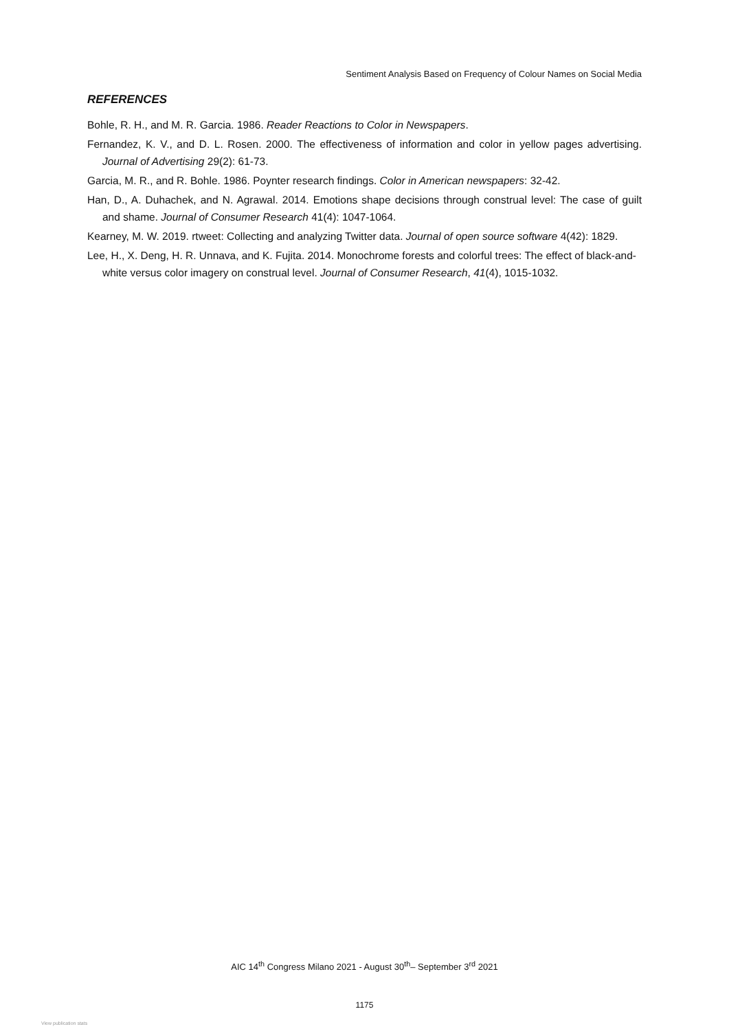Sentiment Analysis Based on Frequency of Colour Names on Social Media
REFERENCES
Bohle, R. H., and M. R. Garcia. 1986. Reader Reactions to Color in Newspapers.
Fernandez, K. V., and D. L. Rosen. 2000. The effectiveness of information and color in yellow pages advertising. Journal of Advertising 29(2): 61-73.
Garcia, M. R., and R. Bohle. 1986. Poynter research findings. Color in American newspapers: 32-42.
Han, D., A. Duhachek, and N. Agrawal. 2014. Emotions shape decisions through construal level: The case of guilt and shame. Journal of Consumer Research 41(4): 1047-1064.
Kearney, M. W. 2019. rtweet: Collecting and analyzing Twitter data. Journal of open source software 4(42): 1829.
Lee, H., X. Deng, H. R. Unnava, and K. Fujita. 2014. Monochrome forests and colorful trees: The effect of black-and-white versus color imagery on construal level. Journal of Consumer Research, 41(4), 1015-1032.
AIC 14<sup>th</sup> Congress Milano 2021 - August 30<sup>th</sup>– September 3<sup>rd</sup> 2021
1175
View publication stats